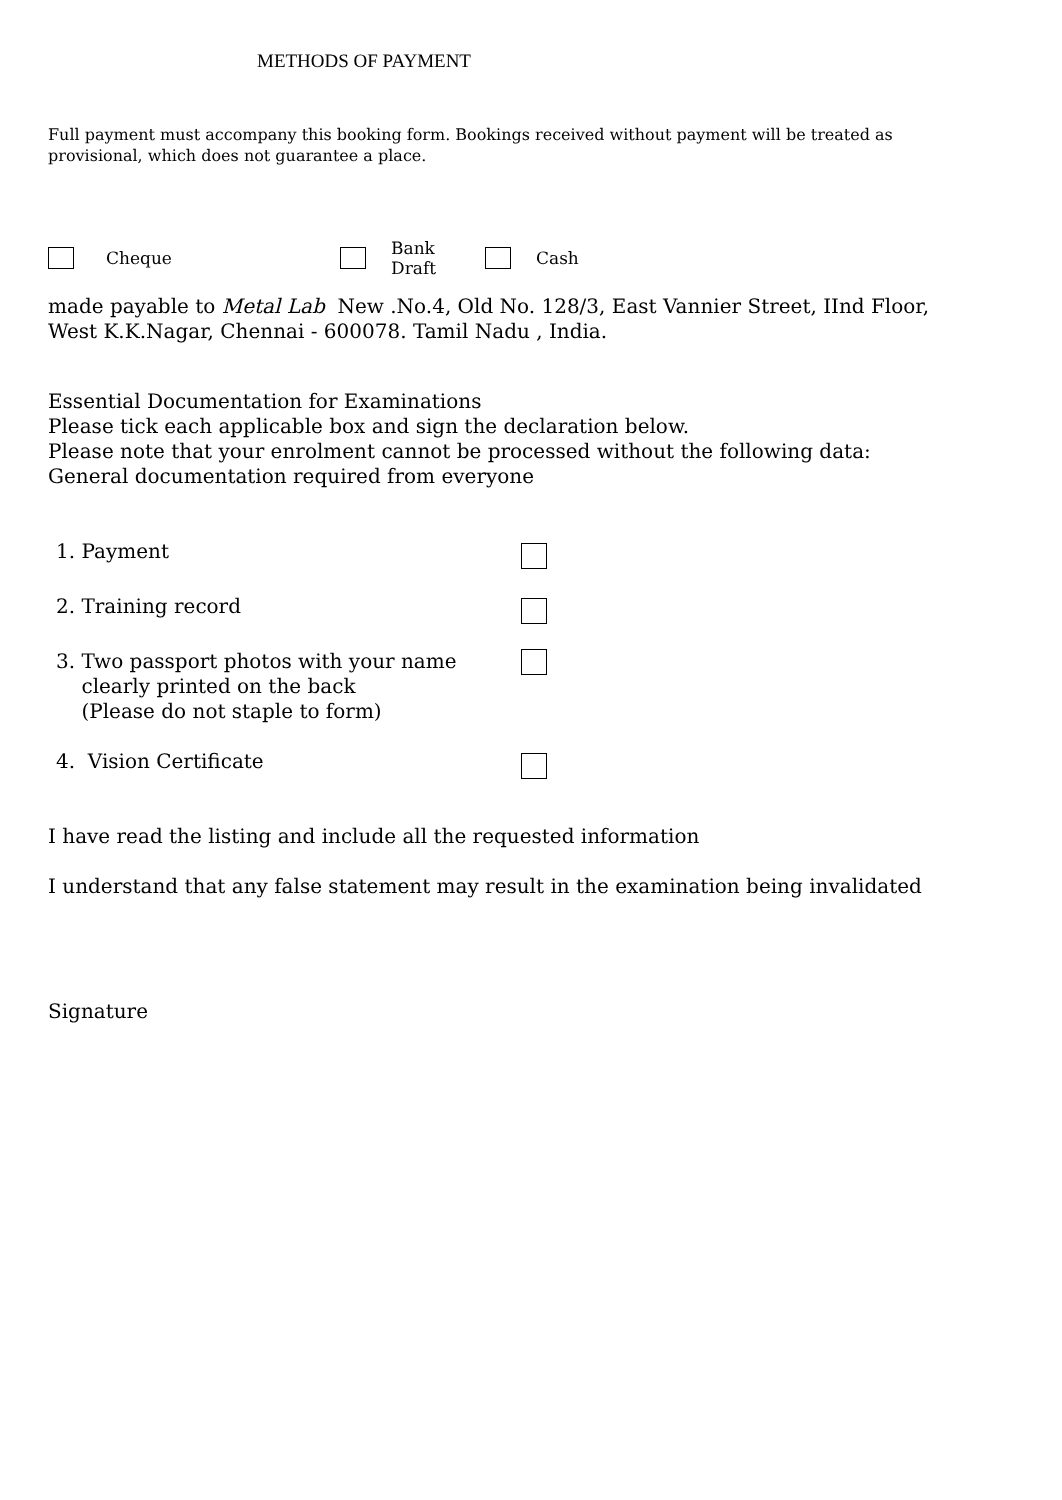METHODS OF PAYMENT
Full payment must accompany this booking form. Bookings received without payment will be treated as provisional, which does not guarantee a place.
Cheque Bank Draft Cash
made payable to Metal Lab New .No.4, Old No. 128/3, East Vannier Street, IInd Floor, West K.K.Nagar, Chennai - 600078. Tamil Nadu , India.
Essential Documentation for Examinations
Please tick each applicable box and sign the declaration below.
Please note that your enrolment cannot be processed without the following data:
General documentation required from everyone
1. Payment
2. Training record
3. Two passport photos with your name
clearly printed on the back
(Please do not staple to form)
4. Vision Certificate
I have read the listing and include all the requested information
I understand that any false statement may result in the examination being invalidated
Signature